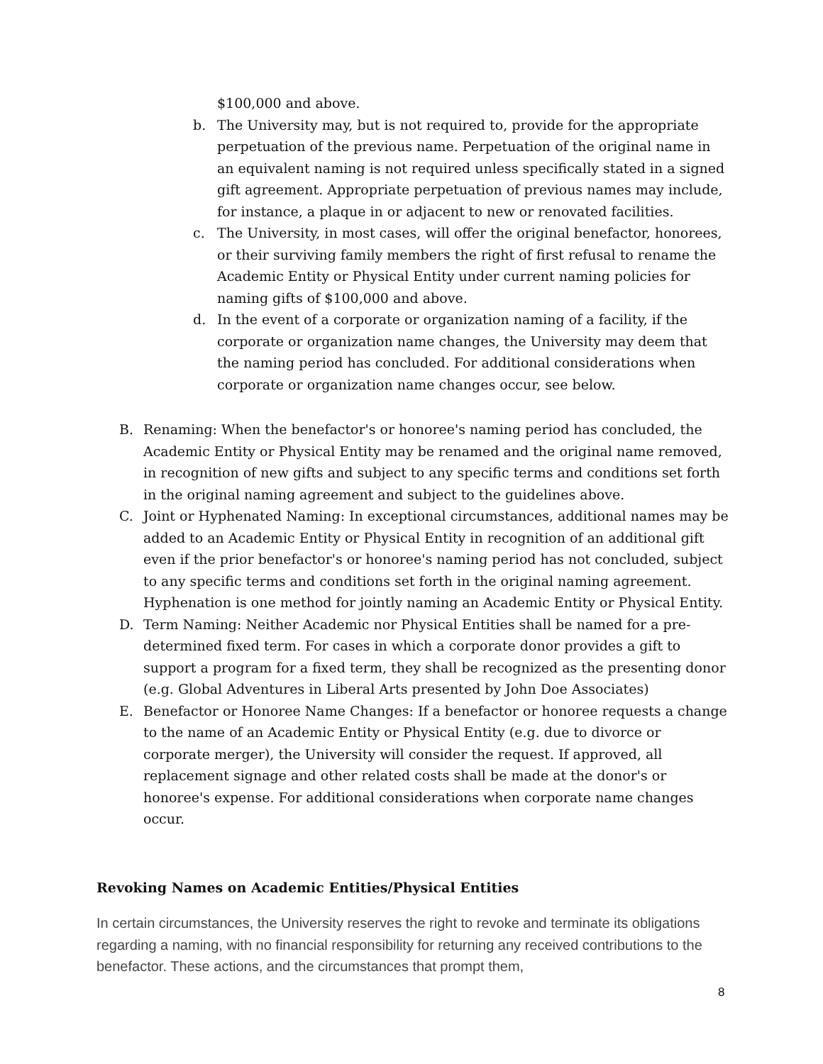$100,000 and above.
b. The University may, but is not required to, provide for the appropriate perpetuation of the previous name. Perpetuation of the original name in an equivalent naming is not required unless specifically stated in a signed gift agreement. Appropriate perpetuation of previous names may include, for instance, a plaque in or adjacent to new or renovated facilities.
c. The University, in most cases, will offer the original benefactor, honorees, or their surviving family members the right of first refusal to rename the Academic Entity or Physical Entity under current naming policies for naming gifts of $100,000 and above.
d. In the event of a corporate or organization naming of a facility, if the corporate or organization name changes, the University may deem that the naming period has concluded. For additional considerations when corporate or organization name changes occur, see below.
B. Renaming: When the benefactor's or honoree's naming period has concluded, the Academic Entity or Physical Entity may be renamed and the original name removed, in recognition of new gifts and subject to any specific terms and conditions set forth in the original naming agreement and subject to the guidelines above.
C. Joint or Hyphenated Naming: In exceptional circumstances, additional names may be added to an Academic Entity or Physical Entity in recognition of an additional gift even if the prior benefactor's or honoree's naming period has not concluded, subject to any specific terms and conditions set forth in the original naming agreement. Hyphenation is one method for jointly naming an Academic Entity or Physical Entity.
D. Term Naming: Neither Academic nor Physical Entities shall be named for a pre-determined fixed term. For cases in which a corporate donor provides a gift to support a program for a fixed term, they shall be recognized as the presenting donor (e.g. Global Adventures in Liberal Arts presented by John Doe Associates)
E. Benefactor or Honoree Name Changes: If a benefactor or honoree requests a change to the name of an Academic Entity or Physical Entity (e.g. due to divorce or corporate merger), the University will consider the request. If approved, all replacement signage and other related costs shall be made at the donor's or honoree's expense. For additional considerations when corporate name changes occur.
Revoking Names on Academic Entities/Physical Entities
In certain circumstances, the University reserves the right to revoke and terminate its obligations regarding a naming, with no financial responsibility for returning any received contributions to the benefactor. These actions, and the circumstances that prompt them,
8